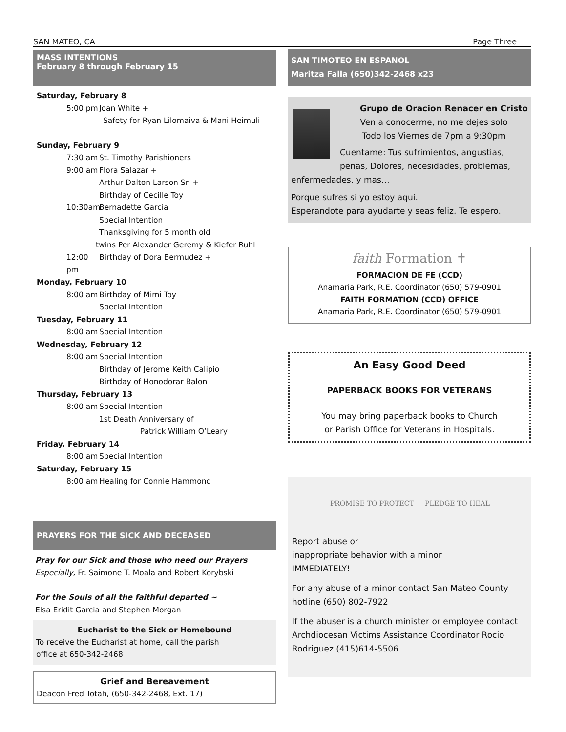SAN MATEO, CA Page Three
MASS INTENTIONS
February 8 through February 15
Saturday, February 8
5:00 pm Joan White +
Safety for Ryan Lilomaiva & Mani Heimuli
Sunday, February 9
7:30 am St. Timothy Parishioners
9:00 am Flora Salazar +
Arthur Dalton Larson Sr. +
Birthday of Cecille Toy
10:30am Bernadette Garcia
Special Intention
Thanksgiving for 5 month old
twins Per Alexander Geremy & Kiefer Ruhl
12:00 pm Birthday of Dora Bermudez +
Monday, February 10
8:00 am Birthday of Mimi Toy
Special Intention
Tuesday, February 11
8:00 am Special Intention
Wednesday, February 12
8:00 am Special Intention
Birthday of Jerome Keith Calipio
Birthday of Honodorar Balon
Thursday, February 13
8:00 am Special Intention
1st Death Anniversary of
Patrick William O’Leary
Friday, February 14
8:00 am Special Intention
Saturday, February 15
8:00 am Healing for Connie Hammond
PRAYERS FOR THE SICK AND DECEASED
Pray for our Sick and those who need our Prayers
Especially, Fr. Saimone T. Moala and Robert Korybski
For the Souls of all the faithful departed ~
Elsa Eridit Garcia and Stephen Morgan
Eucharist to the Sick or Homebound
To receive the Eucharist at home, call the parish
office at 650-342-2468
Grief and Bereavement
Deacon Fred Totah, (650-342-2468, Ext. 17)
SAN TIMOTEO EN ESPANOL
Maritza Falla (650)342-2468 x23
Grupo de Oracion Renacer en Cristo
Ven a conocerme, no me dejes solo
Todo los Viernes de 7pm a 9:30pm
Cuentame: Tus sufrimientos, angustias, penas, Dolores, necesidades, problemas, enfermedades, y mas…
Porque sufres si yo estoy aqui.
Esperandote para ayudarte y seas feliz. Te espero.
faith Formation ✝
FORMACION DE FE (CCD)
Anamaria Park, R.E. Coordinator (650) 579-0901
FAITH FORMATION (CCD) OFFICE
Anamaria Park, R.E. Coordinator (650) 579-0901
An Easy Good Deed
PAPERBACK BOOKS FOR VETERANS
You may bring paperback books to Church
or Parish Office for Veterans in Hospitals.
PROMISE TO PROTECT PLEDGE TO HEAL
Report abuse or
inappropriate behavior with a minor
IMMEDIATELY!
For any abuse of a minor contact San Mateo County hotline (650) 802-7922
If the abuser is a church minister or employee contact Archdiocesan Victims Assistance Coordinator Rocio Rodriguez (415)614-5506